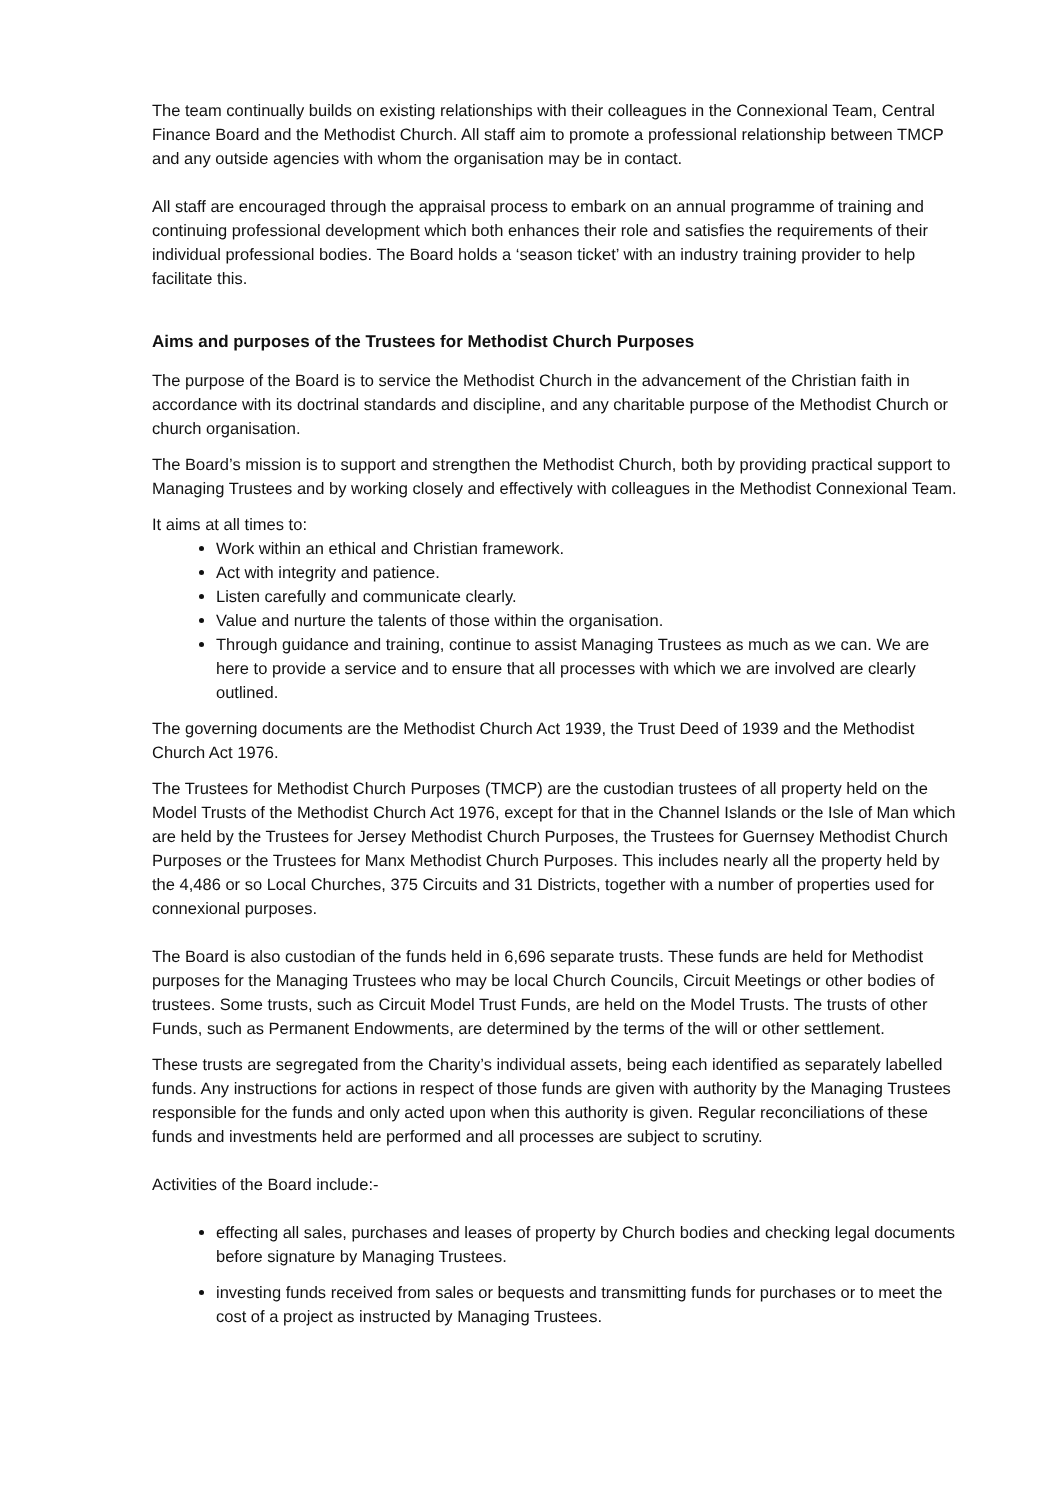The team continually builds on existing relationships with their colleagues in the Connexional Team, Central Finance Board and the Methodist Church. All staff aim to promote a professional relationship between TMCP and any outside agencies with whom the organisation may be in contact.
All staff are encouraged through the appraisal process to embark on an annual programme of training and continuing professional development which both enhances their role and satisfies the requirements of their individual professional bodies. The Board holds a ‘season ticket’ with an industry training provider to help facilitate this.
Aims and purposes of the Trustees for Methodist Church Purposes
The purpose of the Board is to service the Methodist Church in the advancement of the Christian faith in accordance with its doctrinal standards and discipline, and any charitable purpose of the Methodist Church or church organisation.
The Board’s mission is to support and strengthen the Methodist Church, both by providing practical support to Managing Trustees and by working closely and effectively with colleagues in the Methodist Connexional Team.
It aims at all times to:
Work within an ethical and Christian framework.
Act with integrity and patience.
Listen carefully and communicate clearly.
Value and nurture the talents of those within the organisation.
Through guidance and training, continue to assist Managing Trustees as much as we can. We are here to provide a service and to ensure that all processes with which we are involved are clearly outlined.
The governing documents are the Methodist Church Act 1939, the Trust Deed of 1939 and the Methodist Church Act 1976.
The Trustees for Methodist Church Purposes (TMCP) are the custodian trustees of all property held on the Model Trusts of the Methodist Church Act 1976, except for that in the Channel Islands or the Isle of Man which are held by the Trustees for Jersey Methodist Church Purposes, the Trustees for Guernsey Methodist Church Purposes or the Trustees for Manx Methodist Church Purposes. This includes nearly all the property held by the 4,486 or so Local Churches, 375 Circuits and 31 Districts, together with a number of properties used for connexional purposes.
The Board is also custodian of the funds held in 6,696 separate trusts. These funds are held for Methodist purposes for the Managing Trustees who may be local Church Councils, Circuit Meetings or other bodies of trustees. Some trusts, such as Circuit Model Trust Funds, are held on the Model Trusts. The trusts of other Funds, such as Permanent Endowments, are determined by the terms of the will or other settlement.
These trusts are segregated from the Charity’s individual assets, being each identified as separately labelled funds. Any instructions for actions in respect of those funds are given with authority by the Managing Trustees responsible for the funds and only acted upon when this authority is given. Regular reconciliations of these funds and investments held are performed and all processes are subject to scrutiny.
Activities of the Board include:-
effecting all sales, purchases and leases of property by Church bodies and checking legal documents before signature by Managing Trustees.
investing funds received from sales or bequests and transmitting funds for purchases or to meet the cost of a project as instructed by Managing Trustees.